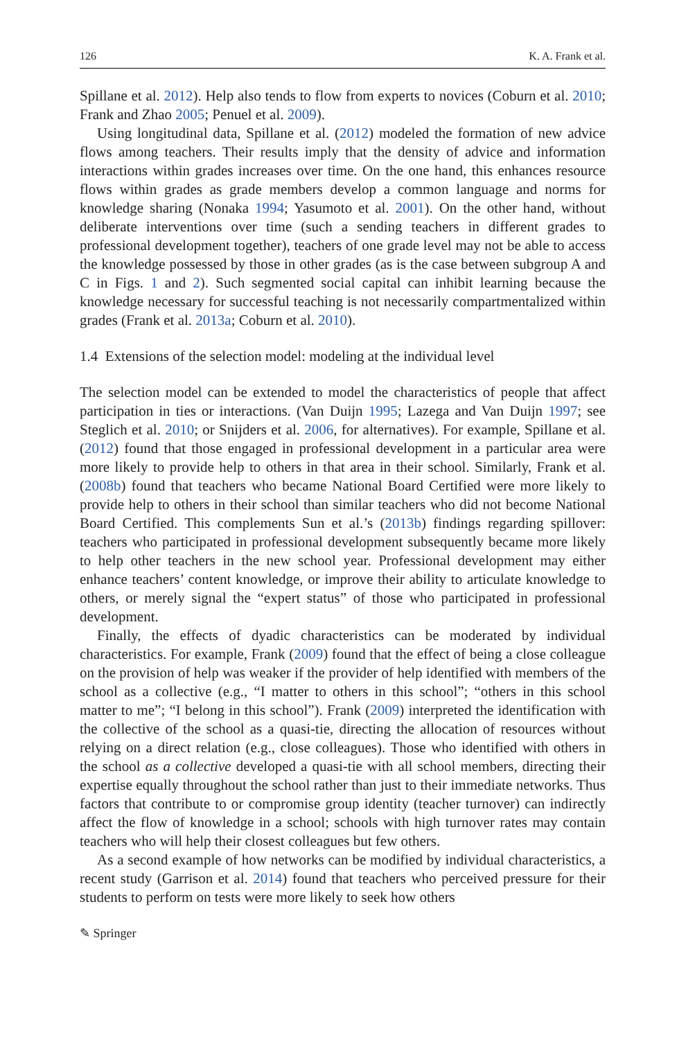126 K. A. Frank et al.
Spillane et al. 2012). Help also tends to flow from experts to novices (Coburn et al. 2010; Frank and Zhao 2005; Penuel et al. 2009).
Using longitudinal data, Spillane et al. (2012) modeled the formation of new advice flows among teachers. Their results imply that the density of advice and information interactions within grades increases over time. On the one hand, this enhances resource flows within grades as grade members develop a common language and norms for knowledge sharing (Nonaka 1994; Yasumoto et al. 2001). On the other hand, without deliberate interventions over time (such a sending teachers in different grades to professional development together), teachers of one grade level may not be able to access the knowledge possessed by those in other grades (as is the case between subgroup A and C in Figs. 1 and 2). Such segmented social capital can inhibit learning because the knowledge necessary for successful teaching is not necessarily compartmentalized within grades (Frank et al. 2013a; Coburn et al. 2010).
1.4 Extensions of the selection model: modeling at the individual level
The selection model can be extended to model the characteristics of people that affect participation in ties or interactions. (Van Duijn 1995; Lazega and Van Duijn 1997; see Steglich et al. 2010; or Snijders et al. 2006, for alternatives). For example, Spillane et al. (2012) found that those engaged in professional development in a particular area were more likely to provide help to others in that area in their school. Similarly, Frank et al. (2008b) found that teachers who became National Board Certified were more likely to provide help to others in their school than similar teachers who did not become National Board Certified. This complements Sun et al.’s (2013b) findings regarding spillover: teachers who participated in professional development subsequently became more likely to help other teachers in the new school year. Professional development may either enhance teachers’ content knowledge, or improve their ability to articulate knowledge to others, or merely signal the “expert status” of those who participated in professional development.
Finally, the effects of dyadic characteristics can be moderated by individual characteristics. For example, Frank (2009) found that the effect of being a close colleague on the provision of help was weaker if the provider of help identified with members of the school as a collective (e.g., “I matter to others in this school”; “others in this school matter to me”; “I belong in this school”). Frank (2009) interpreted the identification with the collective of the school as a quasi-tie, directing the allocation of resources without relying on a direct relation (e.g., close colleagues). Those who identified with others in the school as a collective developed a quasi-tie with all school members, directing their expertise equally throughout the school rather than just to their immediate networks. Thus factors that contribute to or compromise group identity (teacher turnover) can indirectly affect the flow of knowledge in a school; schools with high turnover rates may contain teachers who will help their closest colleagues but few others.
As a second example of how networks can be modified by individual characteristics, a recent study (Garrison et al. 2014) found that teachers who perceived pressure for their students to perform on tests were more likely to seek how others
✎ Springer